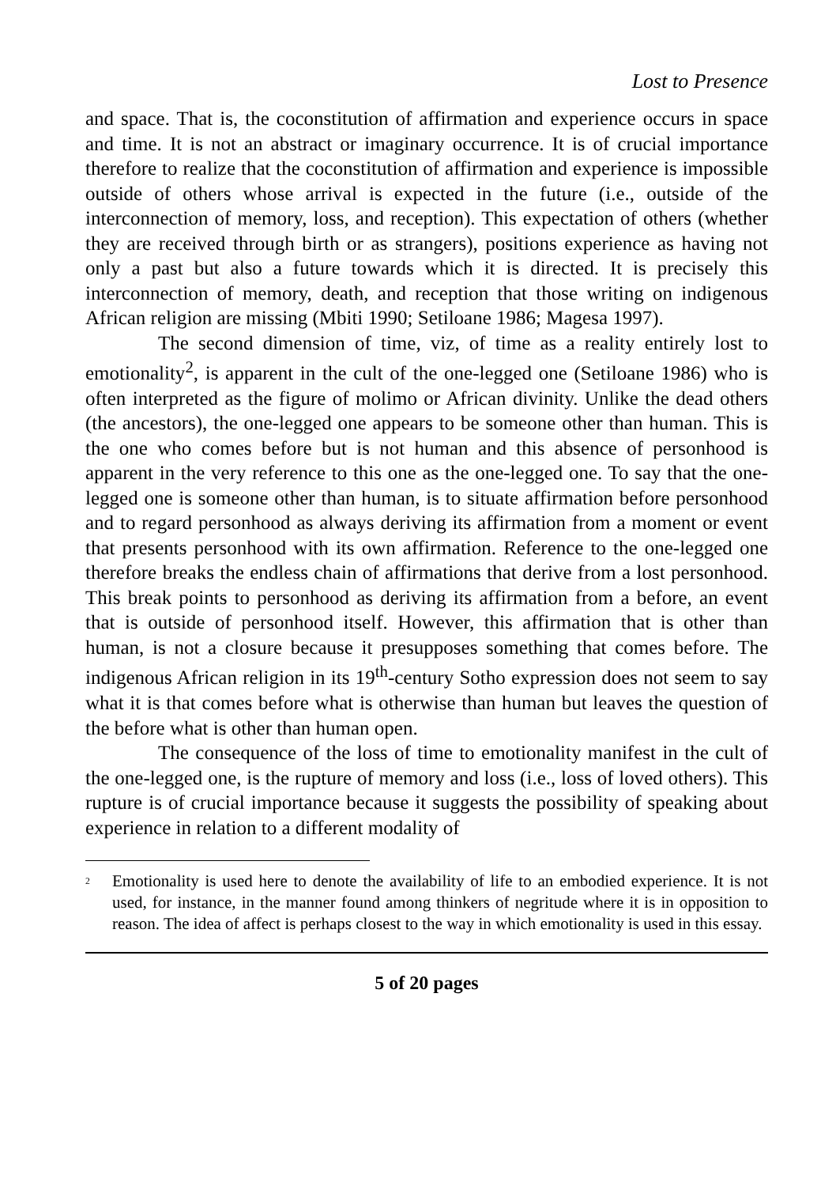Lost to Presence
and space. That is, the coconstitution of affirmation and experience occurs in space and time. It is not an abstract or imaginary occurrence. It is of crucial importance therefore to realize that the coconstitution of affirmation and experience is impossible outside of others whose arrival is expected in the future (i.e., outside of the interconnection of memory, loss, and reception). This expectation of others (whether they are received through birth or as strangers), positions experience as having not only a past but also a future towards which it is directed. It is precisely this interconnection of memory, death, and reception that those writing on indigenous African religion are missing (Mbiti 1990; Setiloane 1986; Magesa 1997).
The second dimension of time, viz, of time as a reality entirely lost to emotionality<sup>2</sup>, is apparent in the cult of the one-legged one (Setiloane 1986) who is often interpreted as the figure of molimo or African divinity. Unlike the dead others (the ancestors), the one-legged one appears to be someone other than human. This is the one who comes before but is not human and this absence of personhood is apparent in the very reference to this one as the one-legged one. To say that the one-legged one is someone other than human, is to situate affirmation before personhood and to regard personhood as always deriving its affirmation from a moment or event that presents personhood with its own affirmation. Reference to the one-legged one therefore breaks the endless chain of affirmations that derive from a lost personhood. This break points to personhood as deriving its affirmation from a before, an event that is outside of personhood itself. However, this affirmation that is other than human, is not a closure because it presupposes something that comes before. The indigenous African religion in its 19<sup>th</sup>-century Sotho expression does not seem to say what it is that comes before what is otherwise than human but leaves the question of the before what is other than human open.
The consequence of the loss of time to emotionality manifest in the cult of the one-legged one, is the rupture of memory and loss (i.e., loss of loved others). This rupture is of crucial importance because it suggests the possibility of speaking about experience in relation to a different modality of
<sup>2</sup> Emotionality is used here to denote the availability of life to an embodied experience. It is not used, for instance, in the manner found among thinkers of negritude where it is in opposition to reason. The idea of affect is perhaps closest to the way in which emotionality is used in this essay.
5 of 20 pages